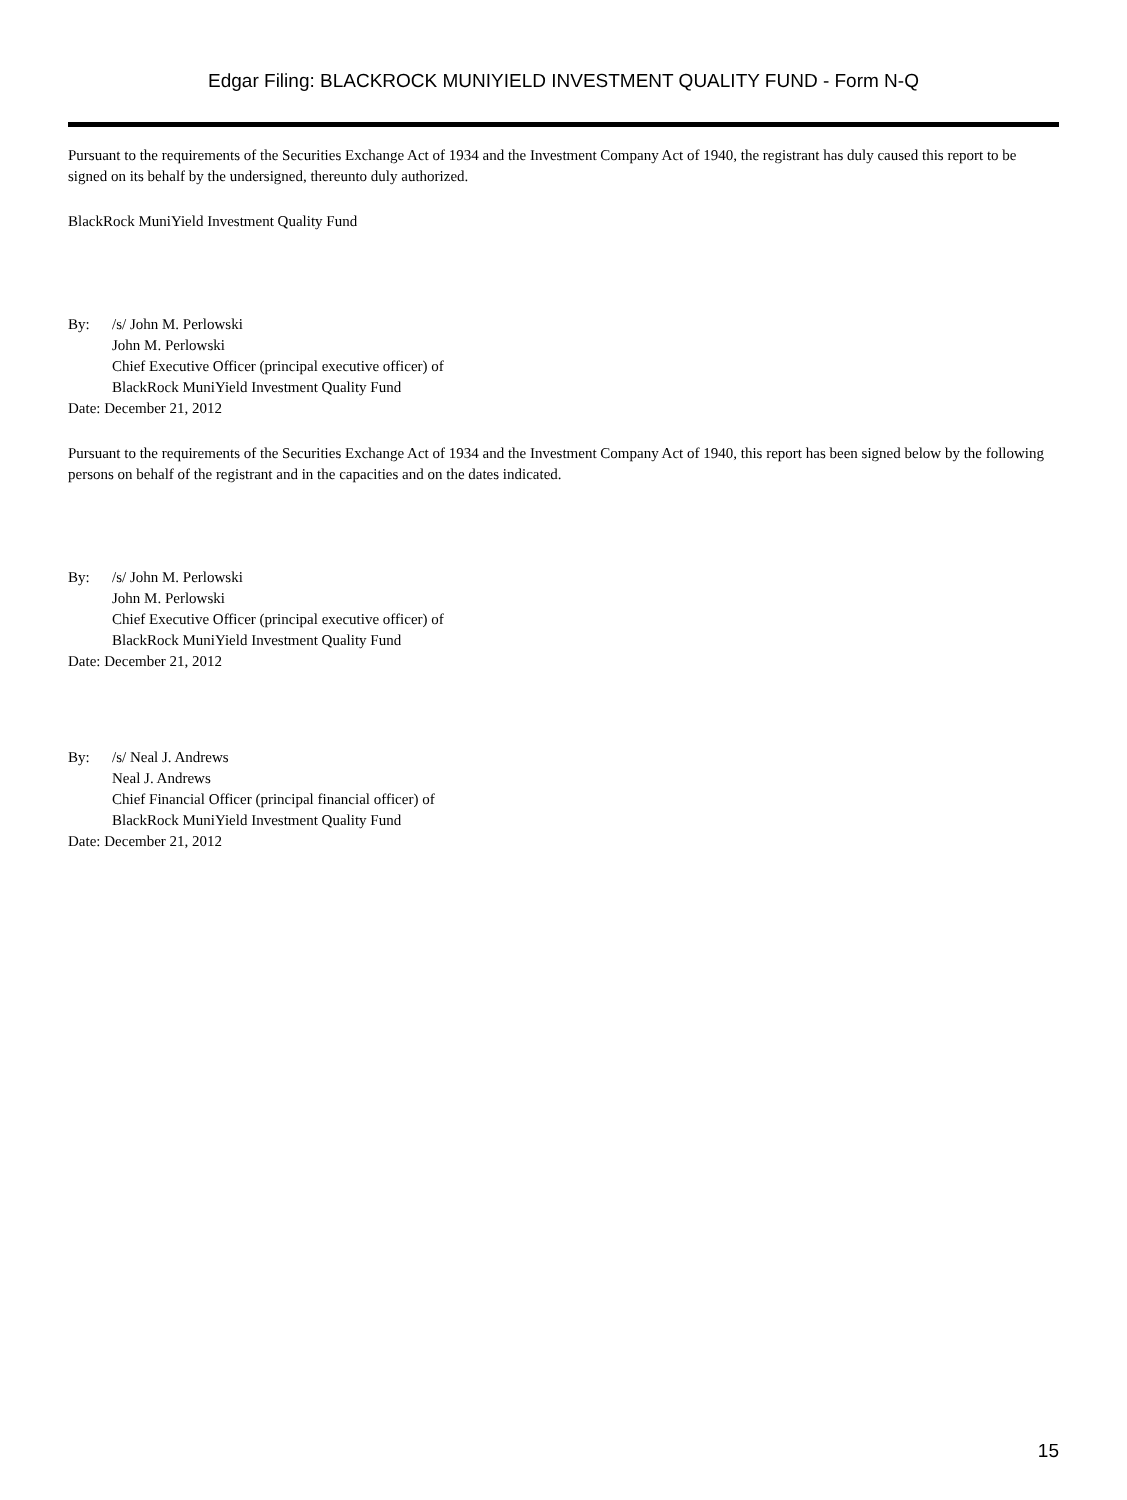Edgar Filing: BLACKROCK MUNIYIELD INVESTMENT QUALITY FUND - Form N-Q
Pursuant to the requirements of the Securities Exchange Act of 1934 and the Investment Company Act of 1940, the registrant has duly caused this report to be signed on its behalf by the undersigned, thereunto duly authorized.
BlackRock MuniYield Investment Quality Fund
By: /s/ John M. Perlowski
John M. Perlowski
Chief Executive Officer (principal executive officer) of
BlackRock MuniYield Investment Quality Fund
Date: December 21, 2012
Pursuant to the requirements of the Securities Exchange Act of 1934 and the Investment Company Act of 1940, this report has been signed below by the following persons on behalf of the registrant and in the capacities and on the dates indicated.
By: /s/ John M. Perlowski
John M. Perlowski
Chief Executive Officer (principal executive officer) of
BlackRock MuniYield Investment Quality Fund
Date: December 21, 2012
By: /s/ Neal J. Andrews
Neal J. Andrews
Chief Financial Officer (principal financial officer) of
BlackRock MuniYield Investment Quality Fund
Date: December 21, 2012
15